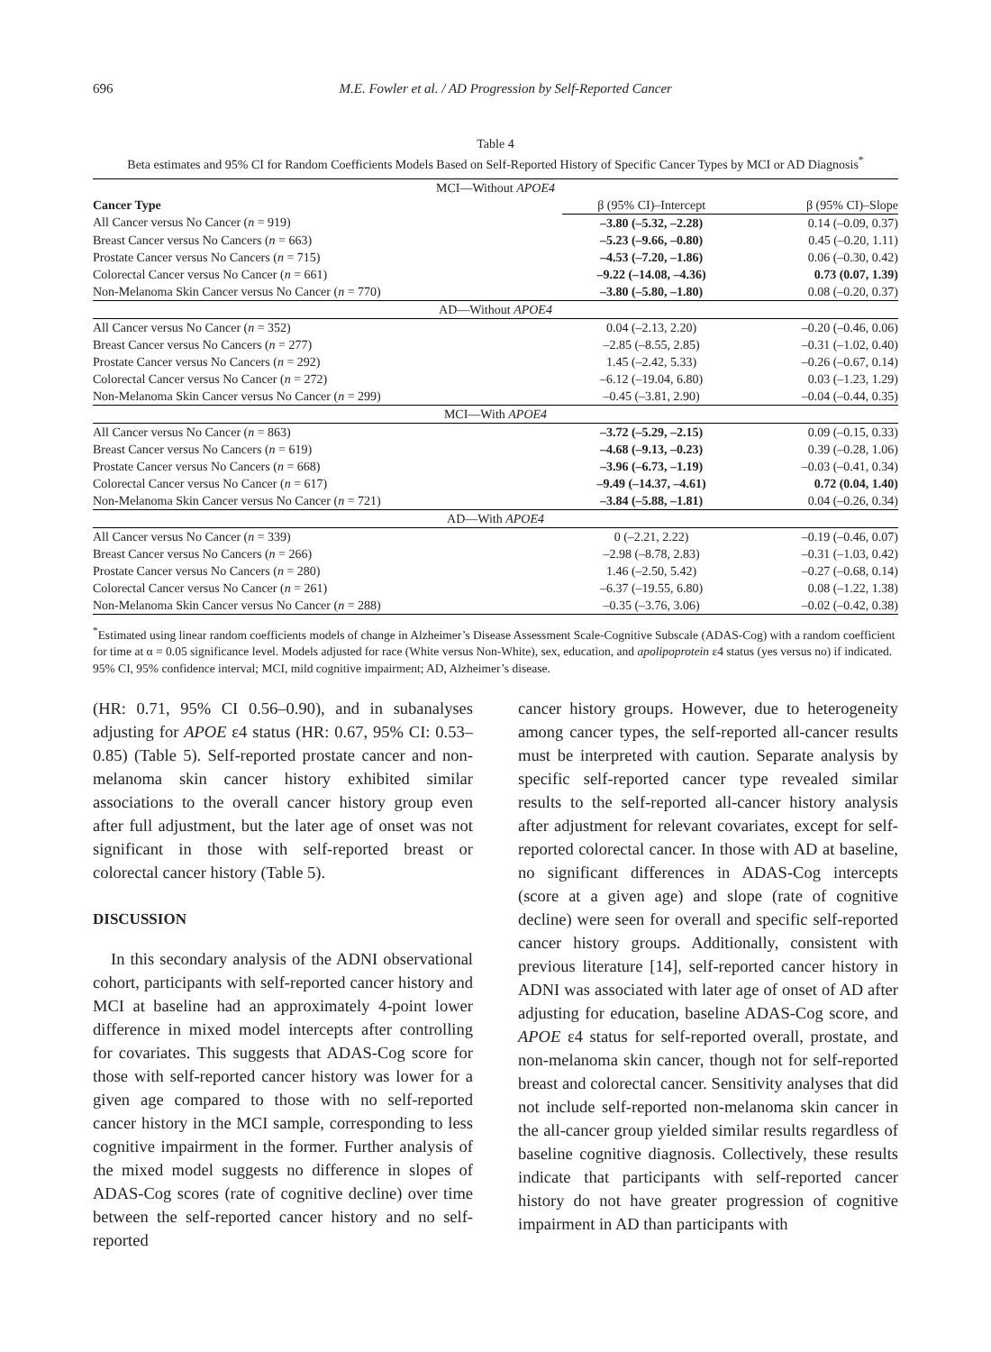696 M.E. Fowler et al. / AD Progression by Self-Reported Cancer
Table 4
Beta estimates and 95% CI for Random Coefficients Models Based on Self-Reported History of Specific Cancer Types by MCI or AD Diagnosis<sup>*</sup>
| MCI—Without APOE4 | | |
| Cancer Type | β (95% CI)–Intercept | β (95% CI)–Slope |
| All Cancer versus No Cancer ( n = 919) | –3.80 (–5.32, –2.28) | 0.14 (–0.09, 0.37) |
| Breast Cancer versus No Cancers ( n = 663) | –5.23 (–9.66, –0.80) | 0.45 (–0.20, 1.11) |
| Prostate Cancer versus No Cancers ( n = 715) | –4.53 (–7.20, –1.86) | 0.06 (–0.30, 0.42) |
| Colorectal Cancer versus No Cancer ( n = 661) | –9.22 (–14.08, –4.36) | 0.73 (0.07, 1.39) |
| Non-Melanoma Skin Cancer versus No Cancer ( n = 770) | –3.80 (–5.80, –1.80) | 0.08 (–0.20, 0.37) |
| AD—Without APOE4 | | |
| All Cancer versus No Cancer ( n = 352) | 0.04 (–2.13, 2.20) | –0.20 (–0.46, 0.06) |
| Breast Cancer versus No Cancers ( n = 277) | –2.85 (–8.55, 2.85) | –0.31 (–1.02, 0.40) |
| Prostate Cancer versus No Cancers ( n = 292) | 1.45 (–2.42, 5.33) | –0.26 (–0.67, 0.14) |
| Colorectal Cancer versus No Cancer ( n = 272) | –6.12 (–19.04, 6.80) | 0.03 (–1.23, 1.29) |
| Non-Melanoma Skin Cancer versus No Cancer ( n = 299) | –0.45 (–3.81, 2.90) | –0.04 (–0.44, 0.35) |
| MCI—With APOE4 | | |
| All Cancer versus No Cancer ( n = 863) | –3.72 (–5.29, –2.15) | 0.09 (–0.15, 0.33) |
| Breast Cancer versus No Cancers ( n = 619) | –4.68 (–9.13, –0.23) | 0.39 (–0.28, 1.06) |
| Prostate Cancer versus No Cancers ( n = 668) | –3.96 (–6.73, –1.19) | –0.03 (–0.41, 0.34) |
| Colorectal Cancer versus No Cancer ( n = 617) | –9.49 (–14.37, –4.61) | 0.72 (0.04, 1.40) |
| Non-Melanoma Skin Cancer versus No Cancer ( n = 721) | –3.84 (–5.88, –1.81) | 0.04 (–0.26, 0.34) |
| AD—With APOE4 | | |
| All Cancer versus No Cancer ( n = 339) | 0 (–2.21, 2.22) | –0.19 (–0.46, 0.07) |
| Breast Cancer versus No Cancers ( n = 266) | –2.98 (–8.78, 2.83) | –0.31 (–1.03, 0.42) |
| Prostate Cancer versus No Cancers ( n = 280) | 1.46 (–2.50, 5.42) | –0.27 (–0.68, 0.14) |
| Colorectal Cancer versus No Cancer ( n = 261) | –6.37 (–19.55, 6.80) | 0.08 (–1.22, 1.38) |
| Non-Melanoma Skin Cancer versus No Cancer ( n = 288) | –0.35 (–3.76, 3.06) | –0.02 (–0.42, 0.38) |
<sup>*</sup> Estimated using linear random coefficients models of change in Alzheimer’s Disease Assessment Scale-Cognitive Subscale (ADAS-Cog) with a random coefficient for time at α = 0.05 significance level. Models adjusted for race (White versus Non-White), sex, education, and apolipoprotein ε4 status (yes versus no) if indicated. 95% CI, 95% confidence interval; MCI, mild cognitive impairment; AD, Alzheimer’s disease.
(HR: 0.71, 95% CI 0.56–0.90), and in subanalyses adjusting for APOE ε4 status (HR: 0.67, 95% CI: 0.53–0.85) (Table 5). Self-reported prostate cancer and non-melanoma skin cancer history exhibited similar associations to the overall cancer history group even after full adjustment, but the later age of onset was not significant in those with self-reported breast or colorectal cancer history (Table 5).
DISCUSSION
In this secondary analysis of the ADNI observational cohort, participants with self-reported cancer history and MCI at baseline had an approximately 4-point lower difference in mixed model intercepts after controlling for covariates. This suggests that ADAS-Cog score for those with self-reported cancer history was lower for a given age compared to those with no self-reported cancer history in the MCI sample, corresponding to less cognitive impairment in the former. Further analysis of the mixed model suggests no difference in slopes of ADAS-Cog scores (rate of cognitive decline) over time between the self-reported cancer history and no self-reported
cancer history groups. However, due to heterogeneity among cancer types, the self-reported all-cancer results must be interpreted with caution. Separate analysis by specific self-reported cancer type revealed similar results to the self-reported all-cancer history analysis after adjustment for relevant covariates, except for self-reported colorectal cancer. In those with AD at baseline, no significant differences in ADAS-Cog intercepts (score at a given age) and slope (rate of cognitive decline) were seen for overall and specific self-reported cancer history groups. Additionally, consistent with previous literature [14], self-reported cancer history in ADNI was associated with later age of onset of AD after adjusting for education, baseline ADAS-Cog score, and APOE ε4 status for self-reported overall, prostate, and non-melanoma skin cancer, though not for self-reported breast and colorectal cancer. Sensitivity analyses that did not include self-reported non-melanoma skin cancer in the all-cancer group yielded similar results regardless of baseline cognitive diagnosis. Collectively, these results indicate that participants with self-reported cancer history do not have greater progression of cognitive impairment in AD than participants with